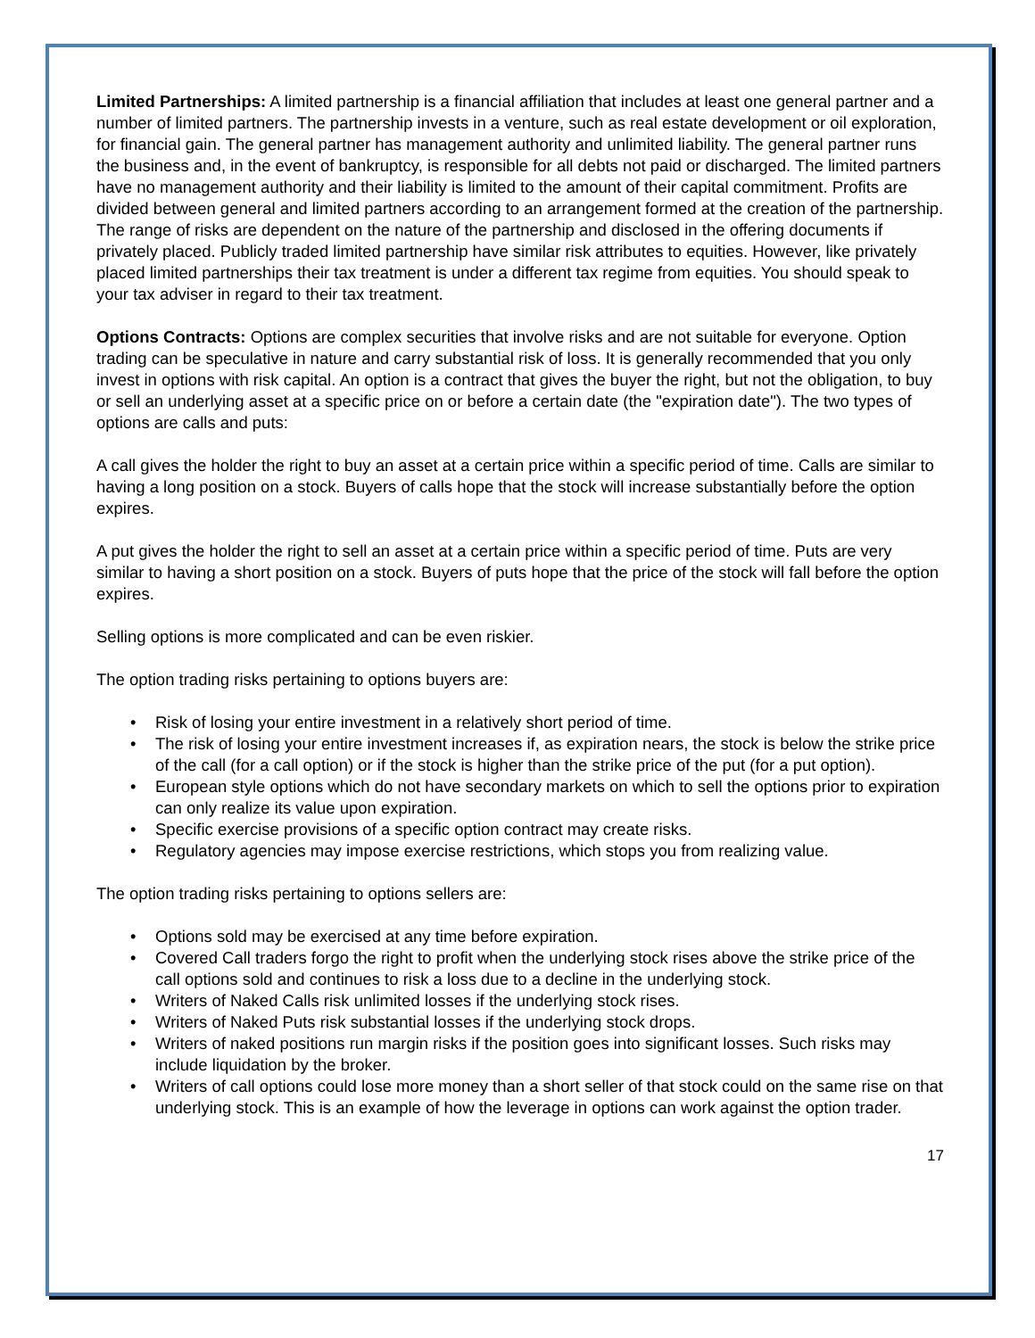Limited Partnerships: A limited partnership is a financial affiliation that includes at least one general partner and a number of limited partners. The partnership invests in a venture, such as real estate development or oil exploration, for financial gain. The general partner has management authority and unlimited liability. The general partner runs the business and, in the event of bankruptcy, is responsible for all debts not paid or discharged. The limited partners have no management authority and their liability is limited to the amount of their capital commitment. Profits are divided between general and limited partners according to an arrangement formed at the creation of the partnership. The range of risks are dependent on the nature of the partnership and disclosed in the offering documents if privately placed. Publicly traded limited partnership have similar risk attributes to equities. However, like privately placed limited partnerships their tax treatment is under a different tax regime from equities. You should speak to your tax adviser in regard to their tax treatment.
Options Contracts: Options are complex securities that involve risks and are not suitable for everyone. Option trading can be speculative in nature and carry substantial risk of loss. It is generally recommended that you only invest in options with risk capital. An option is a contract that gives the buyer the right, but not the obligation, to buy or sell an underlying asset at a specific price on or before a certain date (the "expiration date"). The two types of options are calls and puts:
A call gives the holder the right to buy an asset at a certain price within a specific period of time. Calls are similar to having a long position on a stock. Buyers of calls hope that the stock will increase substantially before the option expires.
A put gives the holder the right to sell an asset at a certain price within a specific period of time. Puts are very similar to having a short position on a stock. Buyers of puts hope that the price of the stock will fall before the option expires.
Selling options is more complicated and can be even riskier.
The option trading risks pertaining to options buyers are:
• Risk of losing your entire investment in a relatively short period of time.
• The risk of losing your entire investment increases if, as expiration nears, the stock is below the strike price of the call (for a call option) or if the stock is higher than the strike price of the put (for a put option).
• European style options which do not have secondary markets on which to sell the options prior to expiration can only realize its value upon expiration.
• Specific exercise provisions of a specific option contract may create risks.
• Regulatory agencies may impose exercise restrictions, which stops you from realizing value.
The option trading risks pertaining to options sellers are:
• Options sold may be exercised at any time before expiration.
• Covered Call traders forgo the right to profit when the underlying stock rises above the strike price of the call options sold and continues to risk a loss due to a decline in the underlying stock.
• Writers of Naked Calls risk unlimited losses if the underlying stock rises.
• Writers of Naked Puts risk substantial losses if the underlying stock drops.
• Writers of naked positions run margin risks if the position goes into significant losses. Such risks may include liquidation by the broker.
• Writers of call options could lose more money than a short seller of that stock could on the same rise on that underlying stock. This is an example of how the leverage in options can work against the option trader.
17